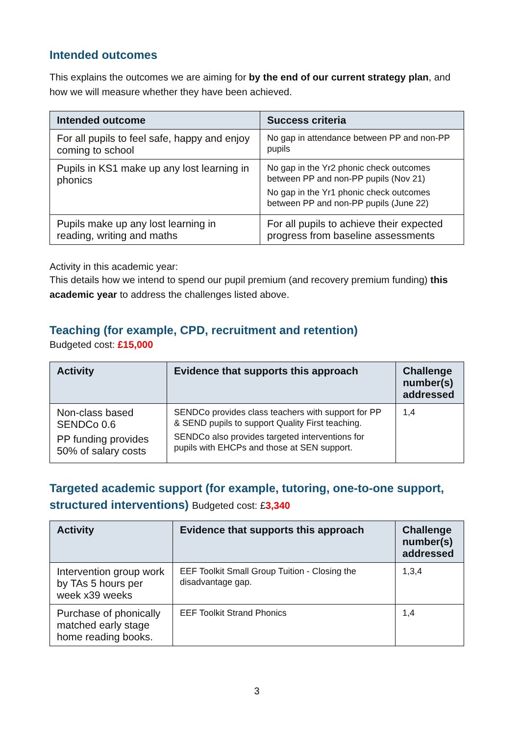Intended outcomes
This explains the outcomes we are aiming for by the end of our current strategy plan, and how we will measure whether they have been achieved.
| Intended outcome | Success criteria |
| --- | --- |
| For all pupils to feel safe, happy and enjoy coming to school | No gap in attendance between PP and non-PP pupils |
| Pupils in KS1 make up any lost learning in phonics | No gap in the Yr2 phonic check outcomes between PP and non-PP pupils (Nov 21) No gap in the Yr1 phonic check outcomes between PP and non-PP pupils (June 22) |
| Pupils make up any lost learning in reading, writing and maths | For all pupils to achieve their expected progress from baseline assessments |
Activity in this academic year:
This details how we intend to spend our pupil premium (and recovery premium funding) this academic year to address the challenges listed above.
Teaching (for example, CPD, recruitment and retention)
Budgeted cost: £15,000
| Activity | Evidence that supports this approach | Challenge number(s) addressed |
| --- | --- | --- |
| Non-class based SENDCo 0.6 PP funding provides 50% of salary costs | SENDCo provides class teachers with support for PP & SEND pupils to support Quality First teaching. SENDCo also provides targeted interventions for pupils with EHCPs and those at SEN support. | 1,4 |
Targeted academic support (for example, tutoring, one-to-one support, structured interventions) Budgeted cost: £3,340
| Activity | Evidence that supports this approach | Challenge number(s) addressed |
| --- | --- | --- |
| Intervention group work by TAs 5 hours per week x39 weeks | EEF Toolkit Small Group Tuition - Closing the disadvantage gap. | 1,3,4 |
| Purchase of phonically matched early stage home reading books. | EEF Toolkit Strand Phonics | 1,4 |
3